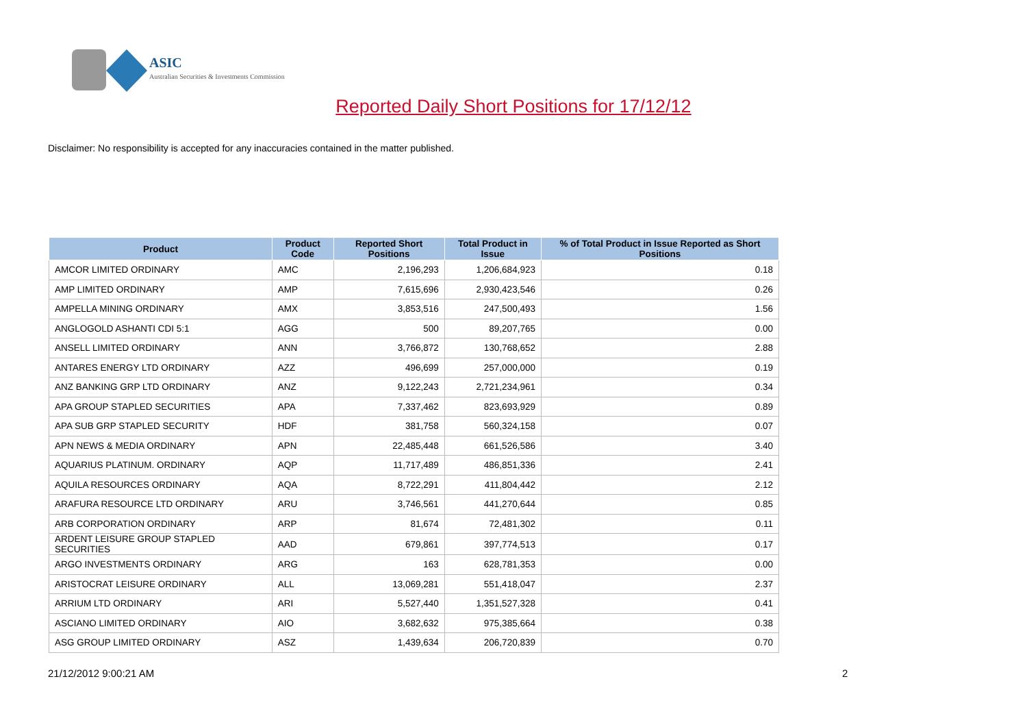ASIC
Australian Securities & Investments Commission
Reported Daily Short Positions for 17/12/12
Disclaimer: No responsibility is accepted for any inaccuracies contained in the matter published.
| Product | Product Code | Reported Short Positions | Total Product in Issue | % of Total Product in Issue Reported as Short Positions |
| --- | --- | --- | --- | --- |
| AMCOR LIMITED ORDINARY | AMC | 2,196,293 | 1,206,684,923 | 0.18 |
| AMP LIMITED ORDINARY | AMP | 7,615,696 | 2,930,423,546 | 0.26 |
| AMPELLA MINING ORDINARY | AMX | 3,853,516 | 247,500,493 | 1.56 |
| ANGLOGOLD ASHANTI CDI 5:1 | AGG | 500 | 89,207,765 | 0.00 |
| ANSELL LIMITED ORDINARY | ANN | 3,766,872 | 130,768,652 | 2.88 |
| ANTARES ENERGY LTD ORDINARY | AZZ | 496,699 | 257,000,000 | 0.19 |
| ANZ BANKING GRP LTD ORDINARY | ANZ | 9,122,243 | 2,721,234,961 | 0.34 |
| APA GROUP STAPLED SECURITIES | APA | 7,337,462 | 823,693,929 | 0.89 |
| APA SUB GRP STAPLED SECURITY | HDF | 381,758 | 560,324,158 | 0.07 |
| APN NEWS & MEDIA ORDINARY | APN | 22,485,448 | 661,526,586 | 3.40 |
| AQUARIUS PLATINUM. ORDINARY | AQP | 11,717,489 | 486,851,336 | 2.41 |
| AQUILA RESOURCES ORDINARY | AQA | 8,722,291 | 411,804,442 | 2.12 |
| ARAFURA RESOURCE LTD ORDINARY | ARU | 3,746,561 | 441,270,644 | 0.85 |
| ARB CORPORATION ORDINARY | ARP | 81,674 | 72,481,302 | 0.11 |
| ARDENT LEISURE GROUP STAPLED SECURITIES | AAD | 679,861 | 397,774,513 | 0.17 |
| ARGO INVESTMENTS ORDINARY | ARG | 163 | 628,781,353 | 0.00 |
| ARISTOCRAT LEISURE ORDINARY | ALL | 13,069,281 | 551,418,047 | 2.37 |
| ARRIUM LTD ORDINARY | ARI | 5,527,440 | 1,351,527,328 | 0.41 |
| ASCIANO LIMITED ORDINARY | AIO | 3,682,632 | 975,385,664 | 0.38 |
| ASG GROUP LIMITED ORDINARY | ASZ | 1,439,634 | 206,720,839 | 0.70 |
21/12/2012 9:00:21 AM 2